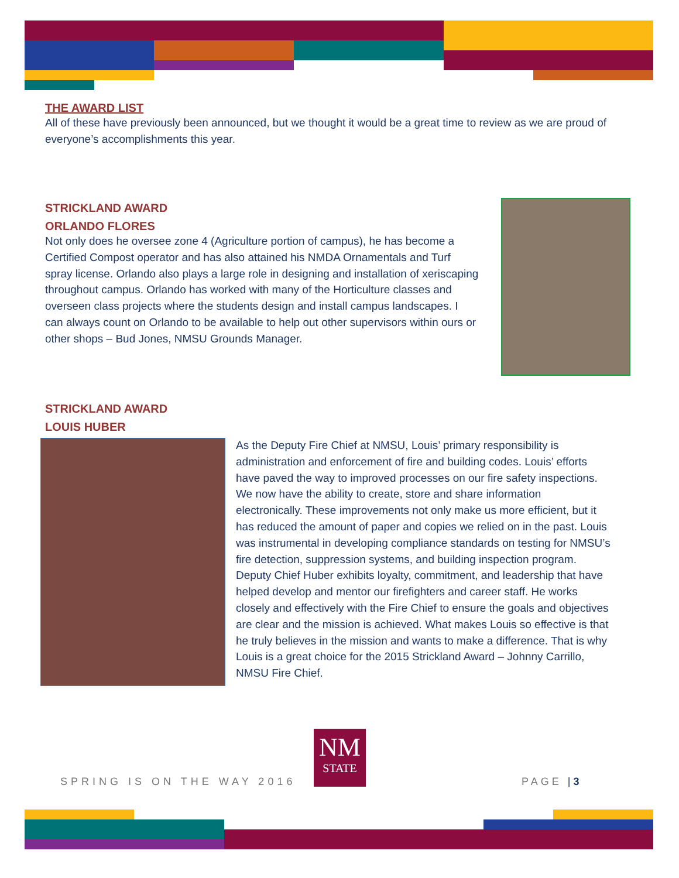THE AWARD LIST
All of these have previously been announced, but we thought it would be a great time to review as we are proud of everyone’s accomplishments this year.
STRICKLAND AWARD
ORLANDO FLORES
Not only does he oversee zone 4 (Agriculture portion of campus), he has become a Certified Compost operator and has also attained his NMDA Ornamentals and Turf spray license. Orlando also plays a large role in designing and installation of xeriscaping throughout campus. Orlando has worked with many of the Horticulture classes and overseen class projects where the students design and install campus landscapes. I can always count on Orlando to be available to help out other supervisors within ours or other shops – Bud Jones, NMSU Grounds Manager.
STRICKLAND AWARD
LOUIS HUBER
As the Deputy Fire Chief at NMSU, Louis’ primary responsibility is administration and enforcement of fire and building codes. Louis’ efforts have paved the way to improved processes on our fire safety inspections. We now have the ability to create, store and share information electronically. These improvements not only make us more efficient, but it has reduced the amount of paper and copies we relied on in the past. Louis was instrumental in developing compliance standards on testing for NMSU’s fire detection, suppression systems, and building inspection program. Deputy Chief Huber exhibits loyalty, commitment, and leadership that have helped develop and mentor our firefighters and career staff. He works closely and effectively with the Fire Chief to ensure the goals and objectives are clear and the mission is achieved. What makes Louis so effective is that he truly believes in the mission and wants to make a difference. That is why Louis is a great choice for the 2015 Strickland Award – Johnny Carrillo, NMSU Fire Chief.
SPRING IS ON THE WAY 2016
NM
STATE
PAGE | 3